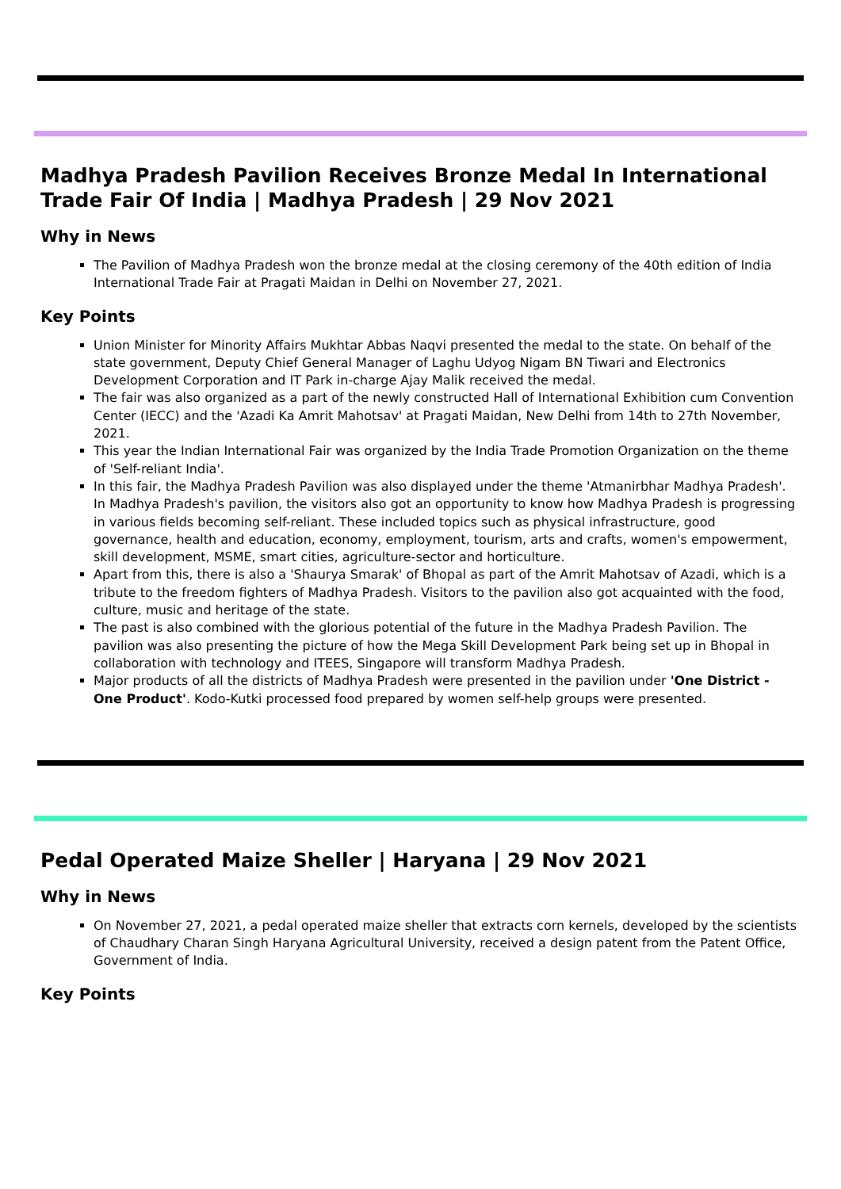Madhya Pradesh Pavilion Receives Bronze Medal In International Trade Fair Of India | Madhya Pradesh | 29 Nov 2021
Why in News
The Pavilion of Madhya Pradesh won the bronze medal at the closing ceremony of the 40th edition of India International Trade Fair at Pragati Maidan in Delhi on November 27, 2021.
Key Points
Union Minister for Minority Affairs Mukhtar Abbas Naqvi presented the medal to the state. On behalf of the state government, Deputy Chief General Manager of Laghu Udyog Nigam BN Tiwari and Electronics Development Corporation and IT Park in-charge Ajay Malik received the medal.
The fair was also organized as a part of the newly constructed Hall of International Exhibition cum Convention Center (IECC) and the 'Azadi Ka Amrit Mahotsav' at Pragati Maidan, New Delhi from 14th to 27th November, 2021.
This year the Indian International Fair was organized by the India Trade Promotion Organization on the theme of 'Self-reliant India'.
In this fair, the Madhya Pradesh Pavilion was also displayed under the theme 'Atmanirbhar Madhya Pradesh'. In Madhya Pradesh's pavilion, the visitors also got an opportunity to know how Madhya Pradesh is progressing in various fields becoming self-reliant. These included topics such as physical infrastructure, good governance, health and education, economy, employment, tourism, arts and crafts, women's empowerment, skill development, MSME, smart cities, agriculture-sector and horticulture.
Apart from this, there is also a 'Shaurya Smarak' of Bhopal as part of the Amrit Mahotsav of Azadi, which is a tribute to the freedom fighters of Madhya Pradesh. Visitors to the pavilion also got acquainted with the food, culture, music and heritage of the state.
The past is also combined with the glorious potential of the future in the Madhya Pradesh Pavilion. The pavilion was also presenting the picture of how the Mega Skill Development Park being set up in Bhopal in collaboration with technology and ITEES, Singapore will transform Madhya Pradesh.
Major products of all the districts of Madhya Pradesh were presented in the pavilion under 'One District - One Product'. Kodo-Kutki processed food prepared by women self-help groups were presented.
Pedal Operated Maize Sheller | Haryana | 29 Nov 2021
Why in News
On November 27, 2021, a pedal operated maize sheller that extracts corn kernels, developed by the scientists of Chaudhary Charan Singh Haryana Agricultural University, received a design patent from the Patent Office, Government of India.
Key Points